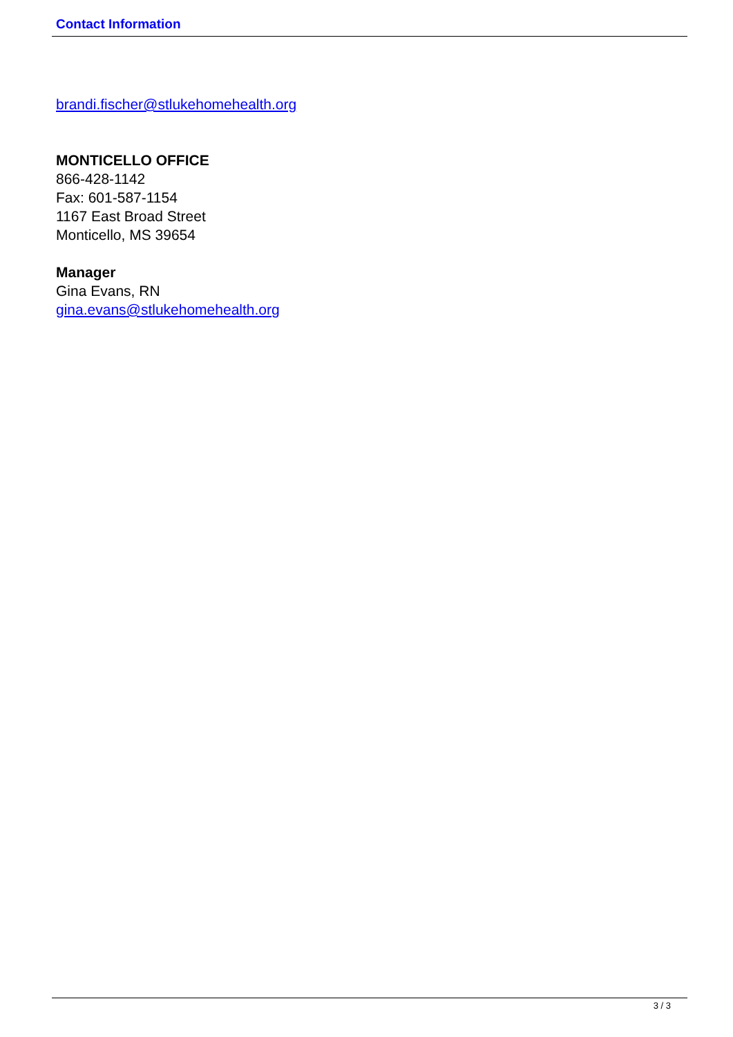Contact Information
brandi.fischer@stlukehomehealth.org
MONTICELLO OFFICE
866-428-1142
Fax: 601-587-1154
1167 East Broad Street
Monticello, MS 39654
Manager
Gina Evans, RN
gina.evans@stlukehomehealth.org
3 / 3